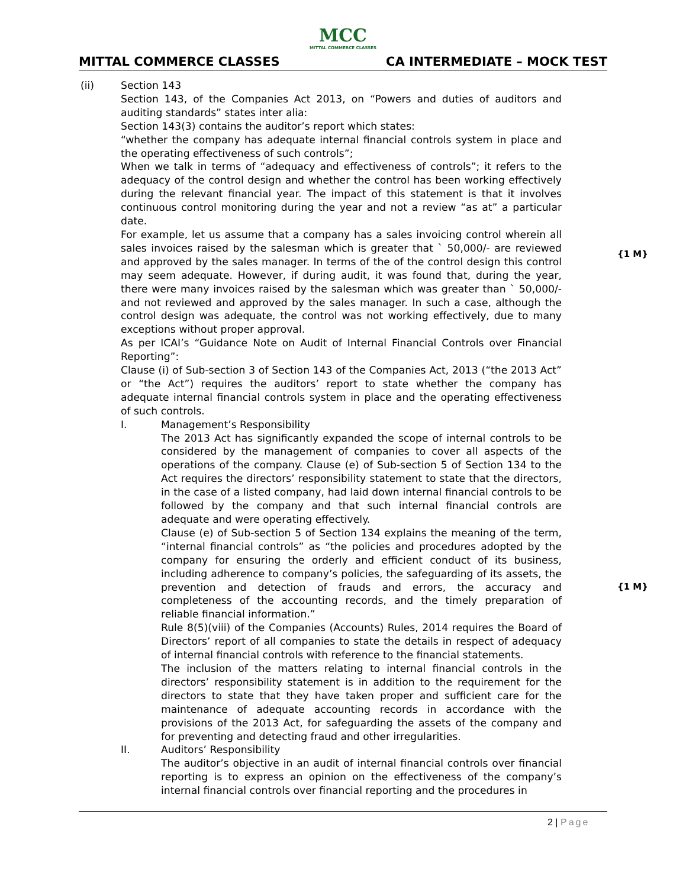MCC
MITTAL COMMERCE CLASSES
MITTAL COMMERCE CLASSES CA INTERMEDIATE – MOCK TEST
(ii) Section 143
Section 143, of the Companies Act 2013, on “Powers and duties of auditors and auditing standards” states inter alia:
Section 143(3) contains the auditor’s report which states:
“whether the company has adequate internal financial controls system in place and the operating effectiveness of such controls”;
When we talk in terms of “adequacy and effectiveness of controls”; it refers to the adequacy of the control design and whether the control has been working effectively during the relevant financial year. The impact of this statement is that it involves continuous control monitoring during the year and not a review “as at” a particular date.
For example, let us assume that a company has a sales invoicing control wherein all sales invoices raised by the salesman which is greater that ` 50,000/- are reviewed and approved by the sales manager. In terms of the of the control design this control may seem adequate. However, if during audit, it was found that, during the year, there were many invoices raised by the salesman which was greater than ` 50,000/- and not reviewed and approved by the sales manager. In such a case, although the control design was adequate, the control was not working effectively, due to many exceptions without proper approval.
As per ICAI’s “Guidance Note on Audit of Internal Financial Controls over Financial Reporting”:
Clause (i) of Sub-section 3 of Section 143 of the Companies Act, 2013 (“the 2013 Act” or “the Act”) requires the auditors’ report to state whether the company has adequate internal financial controls system in place and the operating effectiveness of such controls.
{1 M}
I. Management’s Responsibility
The 2013 Act has significantly expanded the scope of internal controls to be considered by the management of companies to cover all aspects of the operations of the company. Clause (e) of Sub-section 5 of Section 134 to the Act requires the directors’ responsibility statement to state that the directors, in the case of a listed company, had laid down internal financial controls to be followed by the company and that such internal financial controls are adequate and were operating effectively.
Clause (e) of Sub-section 5 of Section 134 explains the meaning of the term, “internal financial controls” as “the policies and procedures adopted by the company for ensuring the orderly and efficient conduct of its business, including adherence to company’s policies, the safeguarding of its assets, the prevention and detection of frauds and errors, the accuracy and completeness of the accounting records, and the timely preparation of reliable financial information.”
Rule 8(5)(viii) of the Companies (Accounts) Rules, 2014 requires the Board of Directors’ report of all companies to state the details in respect of adequacy of internal financial controls with reference to the financial statements.
The inclusion of the matters relating to internal financial controls in the directors’ responsibility statement is in addition to the requirement for the directors to state that they have taken proper and sufficient care for the maintenance of adequate accounting records in accordance with the provisions of the 2013 Act, for safeguarding the assets of the company and for preventing and detecting fraud and other irregularities.
{1 M}
II. Auditors’ Responsibility
The auditor’s objective in an audit of internal financial controls over financial reporting is to express an opinion on the effectiveness of the company’s internal financial controls over financial reporting and the procedures in
2 | Page